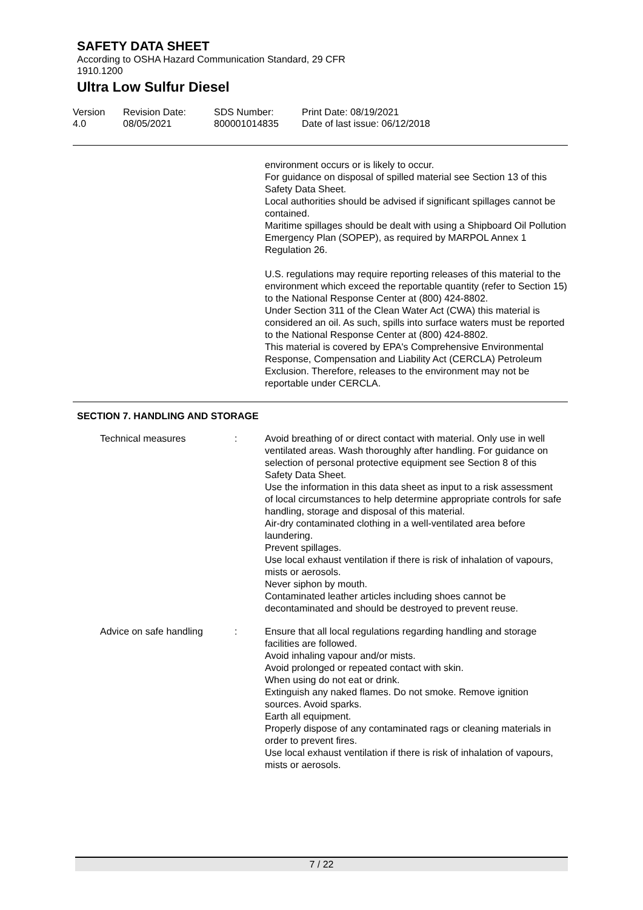SAFETY DATA SHEET
According to OSHA Hazard Communication Standard, 29 CFR 1910.1200
Ultra Low Sulfur Diesel
Version
4.0
Revision Date:
08/05/2021
SDS Number:
800001014835
Print Date: 08/19/2021
Date of last issue: 06/12/2018
environment occurs or is likely to occur.
For guidance on disposal of spilled material see Section 13 of this Safety Data Sheet.
Local authorities should be advised if significant spillages cannot be contained.
Maritime spillages should be dealt with using a Shipboard Oil Pollution Emergency Plan (SOPEP), as required by MARPOL Annex 1 Regulation 26.
U.S. regulations may require reporting releases of this material to the environment which exceed the reportable quantity (refer to Section 15) to the National Response Center at (800) 424-8802.
Under Section 311 of the Clean Water Act (CWA) this material is considered an oil. As such, spills into surface waters must be reported to the National Response Center at (800) 424-8802.
This material is covered by EPA's Comprehensive Environmental Response, Compensation and Liability Act (CERCLA) Petroleum Exclusion. Therefore, releases to the environment may not be reportable under CERCLA.
SECTION 7. HANDLING AND STORAGE
Technical measures : Avoid breathing of or direct contact with material. Only use in well ventilated areas. Wash thoroughly after handling. For guidance on selection of personal protective equipment see Section 8 of this Safety Data Sheet.
Use the information in this data sheet as input to a risk assessment of local circumstances to help determine appropriate controls for safe handling, storage and disposal of this material.
Air-dry contaminated clothing in a well-ventilated area before laundering.
Prevent spillages.
Use local exhaust ventilation if there is risk of inhalation of vapours, mists or aerosols.
Never siphon by mouth.
Contaminated leather articles including shoes cannot be decontaminated and should be destroyed to prevent reuse.
Advice on safe handling : Ensure that all local regulations regarding handling and storage facilities are followed.
Avoid inhaling vapour and/or mists.
Avoid prolonged or repeated contact with skin.
When using do not eat or drink.
Extinguish any naked flames. Do not smoke. Remove ignition sources. Avoid sparks.
Earth all equipment.
Properly dispose of any contaminated rags or cleaning materials in order to prevent fires.
Use local exhaust ventilation if there is risk of inhalation of vapours, mists or aerosols.
7 / 22